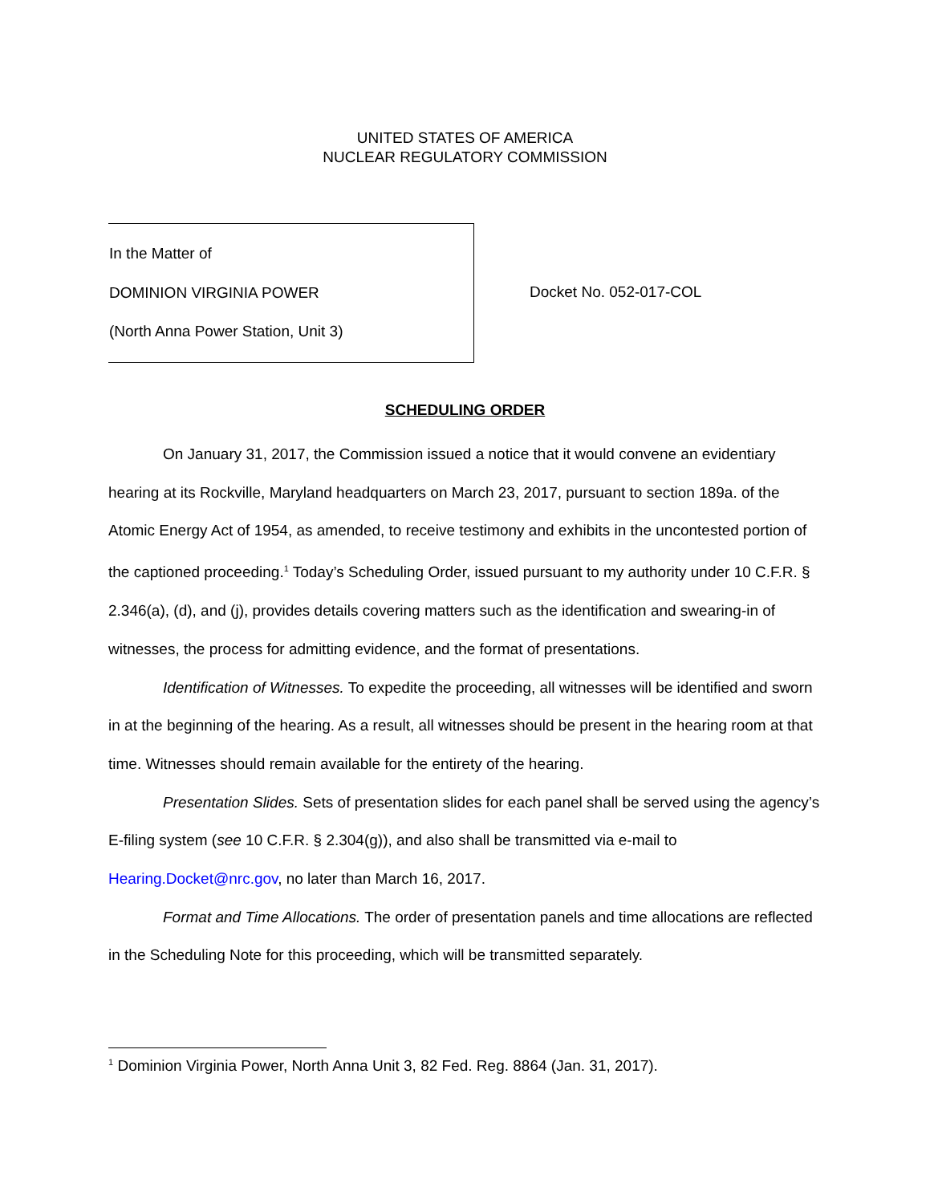UNITED STATES OF AMERICA
NUCLEAR REGULATORY COMMISSION
In the Matter of
DOMINION VIRGINIA POWER
(North Anna Power Station, Unit 3)
Docket No. 052-017-COL
SCHEDULING ORDER
On January 31, 2017, the Commission issued a notice that it would convene an evidentiary hearing at its Rockville, Maryland headquarters on March 23, 2017, pursuant to section 189a. of the Atomic Energy Act of 1954, as amended, to receive testimony and exhibits in the uncontested portion of the captioned proceeding.<sup>1</sup> Today’s Scheduling Order, issued pursuant to my authority under 10 C.F.R. § 2.346(a), (d), and (j), provides details covering matters such as the identification and swearing-in of witnesses, the process for admitting evidence, and the format of presentations.
Identification of Witnesses. To expedite the proceeding, all witnesses will be identified and sworn in at the beginning of the hearing. As a result, all witnesses should be present in the hearing room at that time. Witnesses should remain available for the entirety of the hearing.
Presentation Slides. Sets of presentation slides for each panel shall be served using the agency’s E-filing system (see 10 C.F.R. § 2.304(g)), and also shall be transmitted via e-mail to Hearing.Docket@nrc.gov, no later than March 16, 2017.
Format and Time Allocations. The order of presentation panels and time allocations are reflected in the Scheduling Note for this proceeding, which will be transmitted separately.
<sup>1</sup> Dominion Virginia Power, North Anna Unit 3, 82 Fed. Reg. 8864 (Jan. 31, 2017).